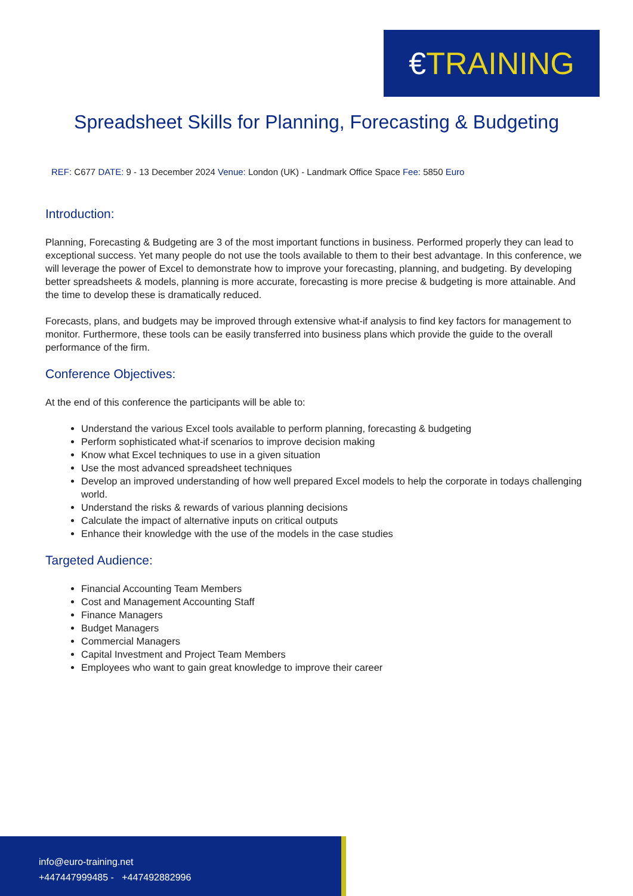€TRAINING
Spreadsheet Skills for Planning, Forecasting & Budgeting
REF: C677 DATE: 9 - 13 December 2024 Venue: London (UK) - Landmark Office Space Fee: 5850 Euro
Introduction:
Planning, Forecasting & Budgeting are 3 of the most important functions in business. Performed properly they can lead to exceptional success. Yet many people do not use the tools available to them to their best advantage. In this conference, we will leverage the power of Excel to demonstrate how to improve your forecasting, planning, and budgeting. By developing better spreadsheets & models, planning is more accurate, forecasting is more precise & budgeting is more attainable. And the time to develop these is dramatically reduced.
Forecasts, plans, and budgets may be improved through extensive what-if analysis to find key factors for management to monitor. Furthermore, these tools can be easily transferred into business plans which provide the guide to the overall performance of the firm.
Conference Objectives:
At the end of this conference the participants will be able to:
Understand the various Excel tools available to perform planning, forecasting & budgeting
Perform sophisticated what-if scenarios to improve decision making
Know what Excel techniques to use in a given situation
Use the most advanced spreadsheet techniques
Develop an improved understanding of how well prepared Excel models to help the corporate in todays challenging world.
Understand the risks & rewards of various planning decisions
Calculate the impact of alternative inputs on critical outputs
Enhance their knowledge with the use of the models in the case studies
Targeted Audience:
Financial Accounting Team Members
Cost and Management Accounting Staff
Finance Managers
Budget Managers
Commercial Managers
Capital Investment and Project Team Members
Employees who want to gain great knowledge to improve their career
info@euro-training.net
+447447999485 - +447492882996